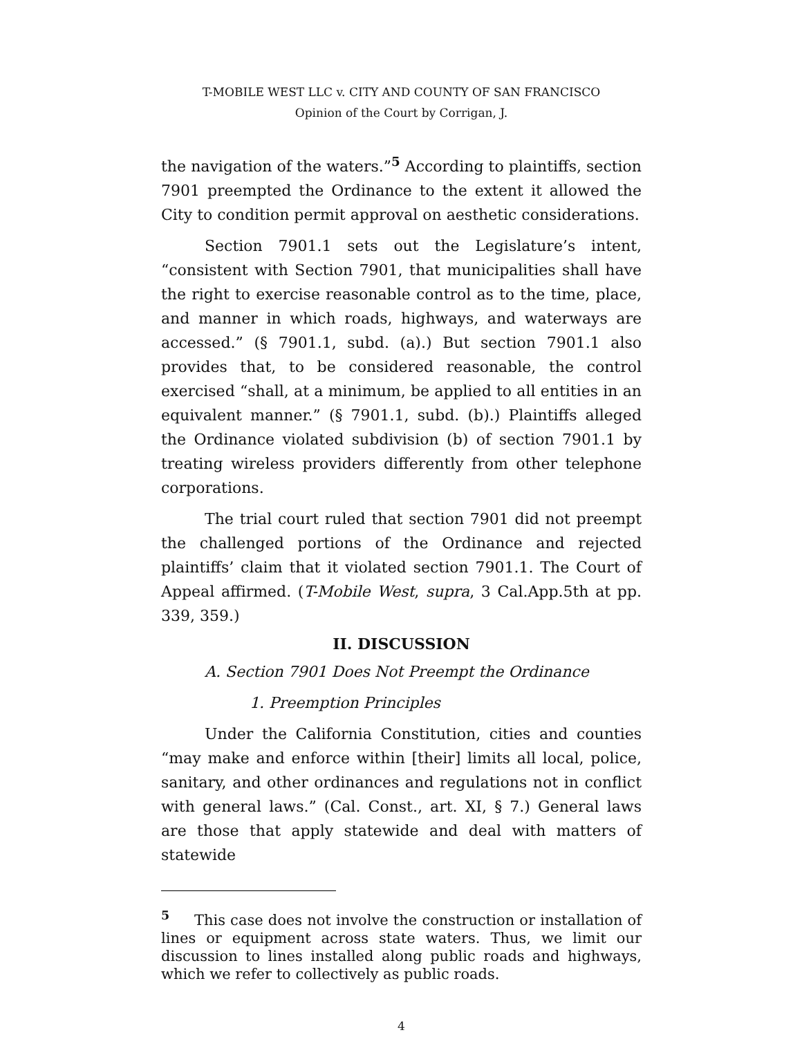T-MOBILE WEST LLC v. CITY AND COUNTY OF SAN FRANCISCO
Opinion of the Court by Corrigan, J.
the navigation of the waters.”<sup>5</sup> According to plaintiffs, section 7901 preempted the Ordinance to the extent it allowed the City to condition permit approval on aesthetic considerations.
Section 7901.1 sets out the Legislature’s intent, “consistent with Section 7901, that municipalities shall have the right to exercise reasonable control as to the time, place, and manner in which roads, highways, and waterways are accessed.” (§ 7901.1, subd. (a).) But section 7901.1 also provides that, to be considered reasonable, the control exercised “shall, at a minimum, be applied to all entities in an equivalent manner.” (§ 7901.1, subd. (b).) Plaintiffs alleged the Ordinance violated subdivision (b) of section 7901.1 by treating wireless providers differently from other telephone corporations.
The trial court ruled that section 7901 did not preempt the challenged portions of the Ordinance and rejected plaintiffs’ claim that it violated section 7901.1. The Court of Appeal affirmed. (T-Mobile West, supra, 3 Cal.App.5th at pp. 339, 359.)
II. DISCUSSION
A. Section 7901 Does Not Preempt the Ordinance
1. Preemption Principles
Under the California Constitution, cities and counties “may make and enforce within [their] limits all local, police, sanitary, and other ordinances and regulations not in conflict with general laws.” (Cal. Const., art. XI, § 7.) General laws are those that apply statewide and deal with matters of statewide
<sup>5</sup> This case does not involve the construction or installation of lines or equipment across state waters. Thus, we limit our discussion to lines installed along public roads and highways, which we refer to collectively as public roads.
4